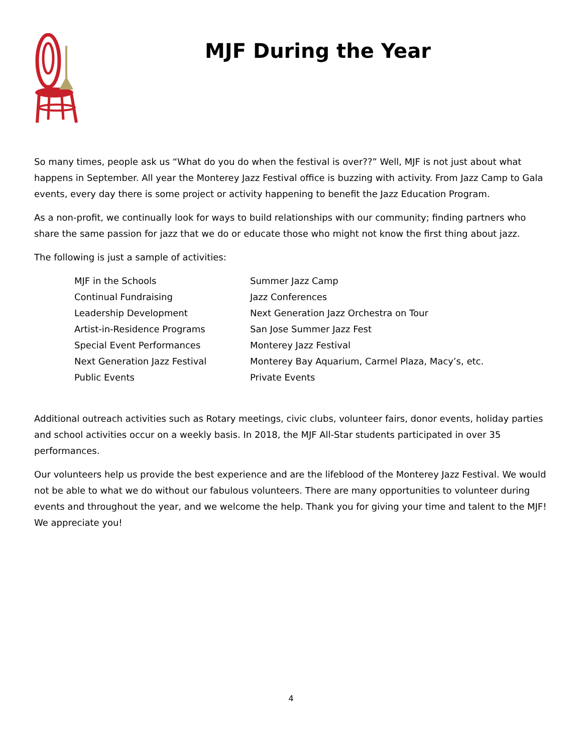MJF During the Year
So many times, people ask us “What do you do when the festival is over??” Well, MJF is not just about what happens in September. All year the Monterey Jazz Festival office is buzzing with activity. From Jazz Camp to Gala events, every day there is some project or activity happening to benefit the Jazz Education Program.
As a non-profit, we continually look for ways to build relationships with our community; finding partners who share the same passion for jazz that we do or educate those who might not know the first thing about jazz.
The following is just a sample of activities:
MJF in the Schools
Summer Jazz Camp
Continual Fundraising
Jazz Conferences
Leadership Development
Next Generation Jazz Orchestra on Tour
Artist-in-Residence Programs
San Jose Summer Jazz Fest
Special Event Performances
Monterey Jazz Festival
Next Generation Jazz Festival
Monterey Bay Aquarium, Carmel Plaza, Macy’s, etc.
Public Events
Private Events
Additional outreach activities such as Rotary meetings, civic clubs, volunteer fairs, donor events, holiday parties and school activities occur on a weekly basis. In 2018, the MJF All-Star students participated in over 35 performances.
Our volunteers help us provide the best experience and are the lifeblood of the Monterey Jazz Festival. We would not be able to what we do without our fabulous volunteers. There are many opportunities to volunteer during events and throughout the year, and we welcome the help. Thank you for giving your time and talent to the MJF! We appreciate you!
4